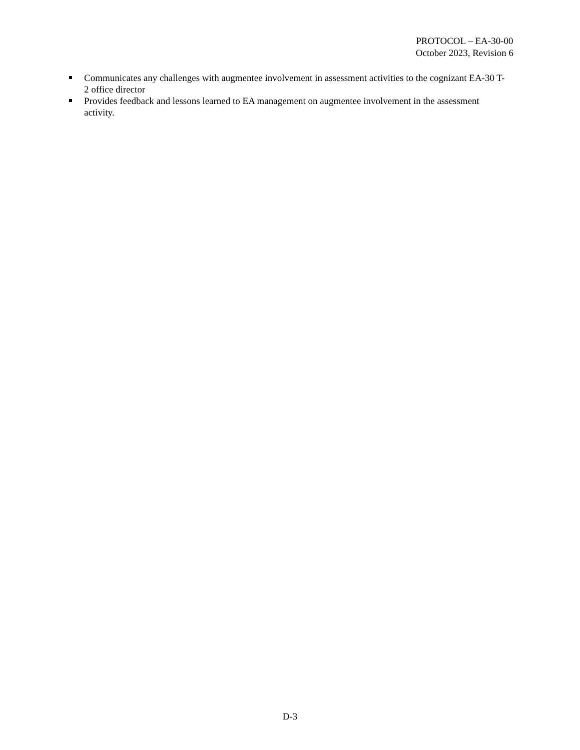PROTOCOL – EA-30-00
October 2023, Revision 6
Communicates any challenges with augmentee involvement in assessment activities to the cognizant EA-30 T-2 office director
Provides feedback and lessons learned to EA management on augmentee involvement in the assessment activity.
D-3